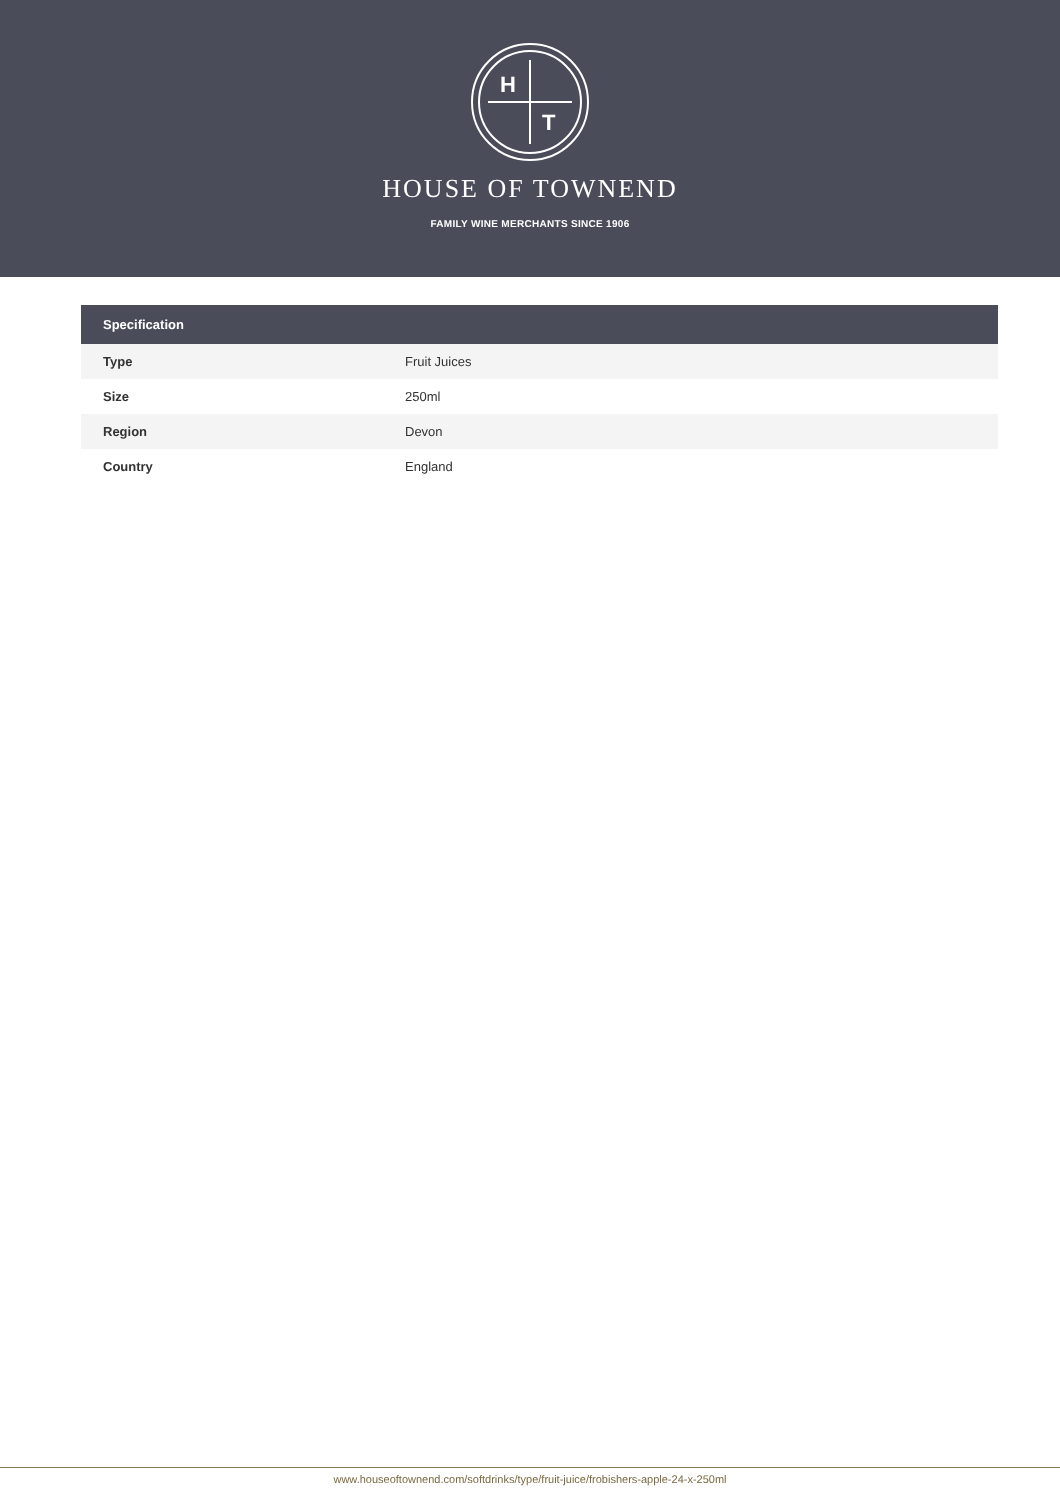H
T
HOUSE OF TOWNEND
FAMILY WINE MERCHANTS SINCE 1906
| Specification | |
| --- | --- |
| Type | Fruit Juices |
| Size | 250ml |
| Region | Devon |
| Country | England |
www.houseoftownend.com/softdrinks/type/fruit-juice/frobishers-apple-24-x-250ml